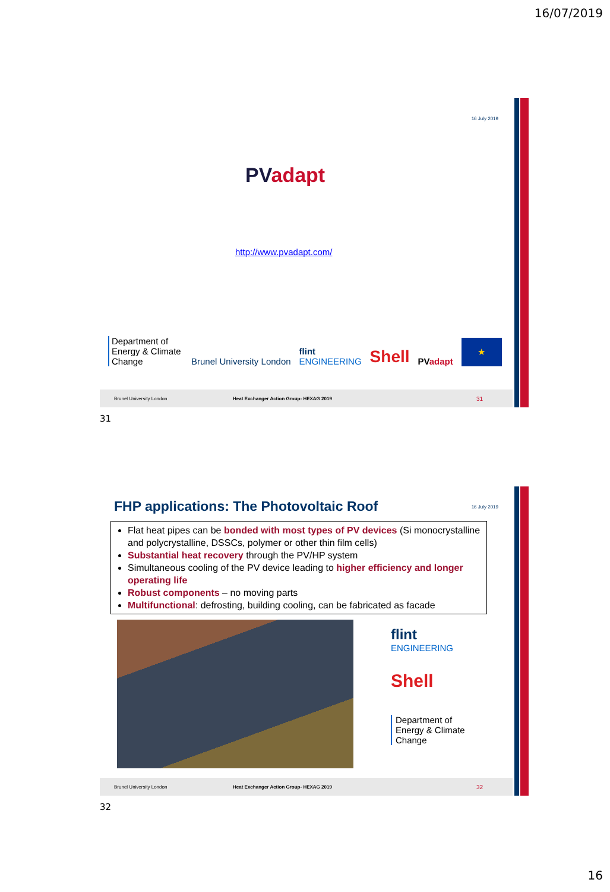16/07/2019
16 July 2019
PV adapt
http://www.pvadapt.com/
Department of Energy & Climate Change
Brunel University London
flint
ENGINEERING
Shell
PVadapt
★
Brunel University London Heat Exchanger Action Group- HEXAG 2019 31
31
FHP applications: The Photovoltaic Roof
16 July 2019
Flat heat pipes can be bonded with most types of PV devices (Si monocrystalline and polycrystalline, DSSCs, polymer or other thin film cells)
Substantial heat recovery through the PV/HP system
Simultaneous cooling of the PV device leading to higher efficiency and longer operating life
Robust components – no moving parts
Multifunctional: defrosting, building cooling, can be fabricated as facade
flint
ENGINEERING
Shell
Department of Energy & Climate Change
Brunel University London Heat Exchanger Action Group- HEXAG 2019 32
32
16